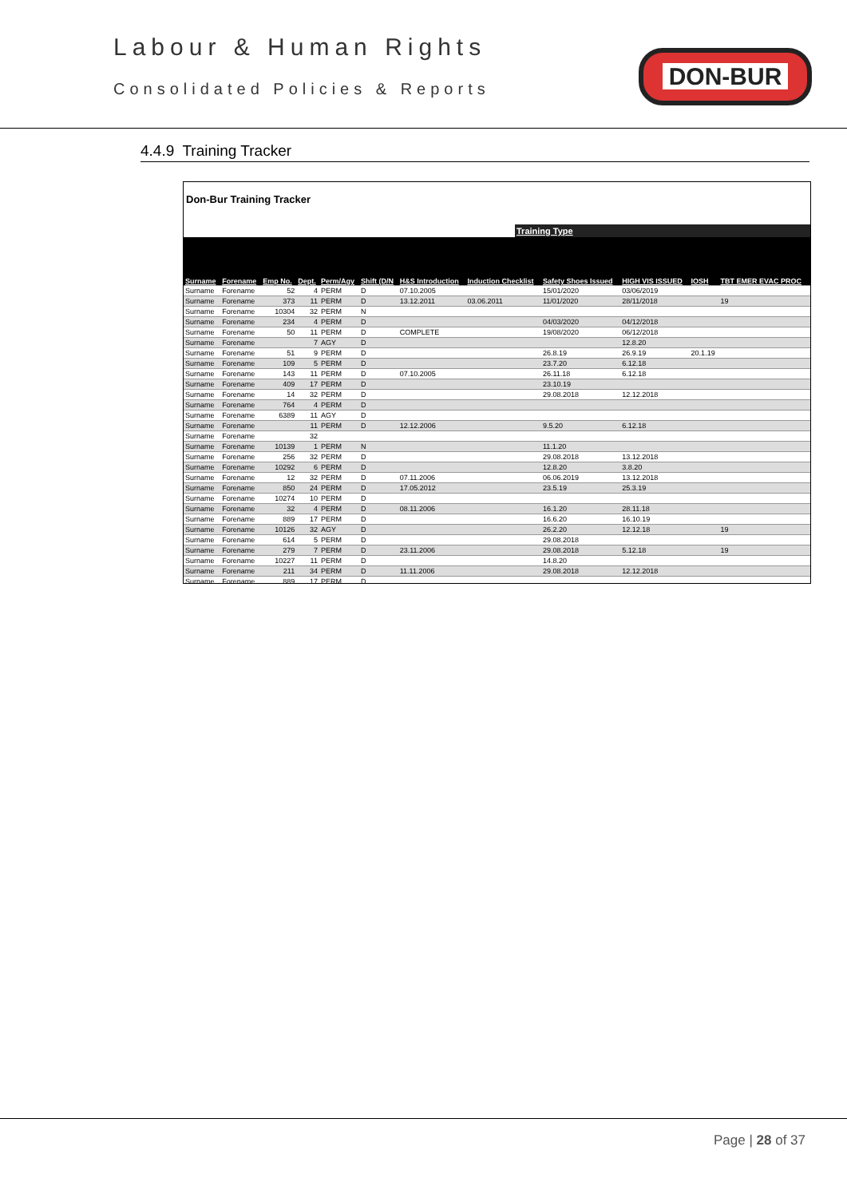Labour & Human Rights
Consolidated Policies & Reports
DON-BUR
4.4.9 Training Tracker
Don-Bur Training Tracker
Training Type
| Surname | Forename | Emp No. | Dept. | Perm/Agy | Shift (D/N | H&S Introduction | Induction Checklist | Safety Shoes Issued | HIGH VIS ISSUED | IOSH | TBT EMER EVAC PROC |
| --- | --- | --- | --- | --- | --- | --- | --- | --- | --- | --- | --- |
| Surname | Forename | 52 | 4 | PERM | D | 07.10.2005 | | 15/01/2020 | 03/06/2019 | | |
| Surname | Forename | 373 | 11 | PERM | D | 13.12.2011 | 03.06.2011 | 11/01/2020 | 28/11/2018 | | 19 |
| Surname | Forename | 10304 | 32 | PERM | N | | | | | | |
| Surname | Forename | 234 | 4 | PERM | D | | | 04/03/2020 | 04/12/2018 | | |
| Surname | Forename | 50 | 11 | PERM | D | COMPLETE | | 19/08/2020 | 06/12/2018 | | |
| Surname | Forename | | 7 | AGY | D | | | | 12.8.20 | | |
| Surname | Forename | 51 | 9 | PERM | D | | | 26.8.19 | 26.9.19 | 20.1.19 | |
| Surname | Forename | 109 | 5 | PERM | D | | | 23.7.20 | 6.12.18 | | |
| Surname | Forename | 143 | 11 | PERM | D | 07.10.2005 | | 26.11.18 | 6.12.18 | | |
| Surname | Forename | 409 | 17 | PERM | D | | | 23.10.19 | | | |
| Surname | Forename | 14 | 32 | PERM | D | | | 29.08.2018 | 12.12.2018 | | |
| Surname | Forename | 764 | 4 | PERM | D | | | | | | |
| Surname | Forename | 6389 | 11 | AGY | D | | | | | | |
| Surname | Forename | | 11 | PERM | D | 12.12.2006 | | 9.5.20 | 6.12.18 | | |
| Surname | Forename | | 32 | | | | | | | | |
| Surname | Forename | 10139 | 1 | PERM | N | | | 11.1.20 | | | |
| Surname | Forename | 256 | 32 | PERM | D | | | 29.08.2018 | 13.12.2018 | | |
| Surname | Forename | 10292 | 6 | PERM | D | | | 12.8.20 | 3.8.20 | | |
| Surname | Forename | 12 | 32 | PERM | D | 07.11.2006 | | 06.06.2019 | 13.12.2018 | | |
| Surname | Forename | 850 | 24 | PERM | D | 17.05.2012 | | 23.5.19 | 25.3.19 | | |
| Surname | Forename | 10274 | 10 | PERM | D | | | | | | |
| Surname | Forename | 32 | 4 | PERM | D | 08.11.2006 | | 16.1.20 | 28.11.18 | | |
| Surname | Forename | 889 | 17 | PERM | D | | | 16.6.20 | 16.10.19 | | |
| Surname | Forename | 10126 | 32 | AGY | D | | | 26.2.20 | 12.12.18 | | 19 |
| Surname | Forename | 614 | 5 | PERM | D | | | 29.08.2018 | | | |
| Surname | Forename | 279 | 7 | PERM | D | 23.11.2006 | | 29.08.2018 | 5.12.18 | | 19 |
| Surname | Forename | 10227 | 11 | PERM | D | | | 14.8.20 | | | |
| Surname | Forename | 211 | 34 | PERM | D | 11.11.2006 | | 29.08.2018 | 12.12.2018 | | |
| Surname | Forename | 889 | 17 | PERM | D | | | | | | |
Page | 28 of 37